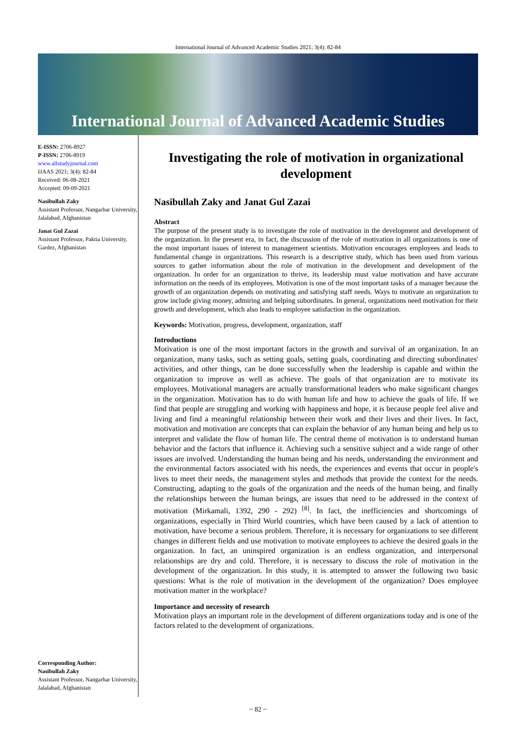International Journal of Advanced Academic Studies 2021; 3(4): 82-84
International Journal of Advanced Academic Studies
E-ISSN: 2706-8927
P-ISSN: 2706-8919
www.allstudyjournal.com
IJAAS 2021; 3(4): 82-84
Received: 06-08-2021
Accepted: 09-09-2021
Nasibullah Zaky
Assistant Professor, Nangarhar University, Jalalabad, Afghanistan
Janat Gul Zazai
Assistant Professor, Paktia University, Gardez, Afghanistan
Corresponding Author:
Nasibullah Zaky
Assistant Professor, Nangarhar University, Jalalabad, Afghanistan
Investigating the role of motivation in organizational development
Nasibullah Zaky and Janat Gul Zazai
Abstract
The purpose of the present study is to investigate the role of motivation in the development and development of the organization. In the present era, in fact, the discussion of the role of motivation in all organizations is one of the most important issues of interest to management scientists. Motivation encourages employees and leads to fundamental change in organizations. This research is a descriptive study, which has been used from various sources to gather information about the role of motivation in the development and development of the organization. In order for an organization to thrive, its leadership must value motivation and have accurate information on the needs of its employees. Motivation is one of the most important tasks of a manager because the growth of an organization depends on motivating and satisfying staff needs. Ways to motivate an organization to grow include giving money, admiring and helping subordinates. In general, organizations need motivation for their growth and development, which also leads to employee satisfaction in the organization.
Keywords: Motivation, progress, development, organization, staff
Introductions
Motivation is one of the most important factors in the growth and survival of an organization. In an organization, many tasks, such as setting goals, setting goals, coordinating and directing subordinates' activities, and other things, can be done successfully when the leadership is capable and within the organization to improve as well as achieve. The goals of that organization are to motivate its employees. Motivational managers are actually transformational leaders who make significant changes in the organization. Motivation has to do with human life and how to achieve the goals of life. If we find that people are struggling and working with happiness and hope, it is because people feel alive and living and find a meaningful relationship between their work and their lives and their lives. In fact, motivation and motivation are concepts that can explain the behavior of any human being and help us to interpret and validate the flow of human life. The central theme of motivation is to understand human behavior and the factors that influence it. Achieving such a sensitive subject and a wide range of other issues are involved. Understanding the human being and his needs, understanding the environment and the environmental factors associated with his needs, the experiences and events that occur in people's lives to meet their needs, the management styles and methods that provide the context for the needs. Constructing, adapting to the goals of the organization and the needs of the human being, and finally the relationships between the human beings, are issues that need to be addressed in the context of motivation (Mirkamali, 1392, 290 - 292) <sup>[8]</sup>. In fact, the inefficiencies and shortcomings of organizations, especially in Third World countries, which have been caused by a lack of attention to motivation, have become a serious problem. Therefore, it is necessary for organizations to see different changes in different fields and use motivation to motivate employees to achieve the desired goals in the organization. In fact, an uninspired organization is an endless organization, and interpersonal relationships are dry and cold. Therefore, it is necessary to discuss the role of motivation in the development of the organization. In this study, it is attempted to answer the following two basic questions: What is the role of motivation in the development of the organization? Does employee motivation matter in the workplace?
Importance and necessity of research
Motivation plays an important role in the development of different organizations today and is one of the factors related to the development of organizations.
~ 82 ~